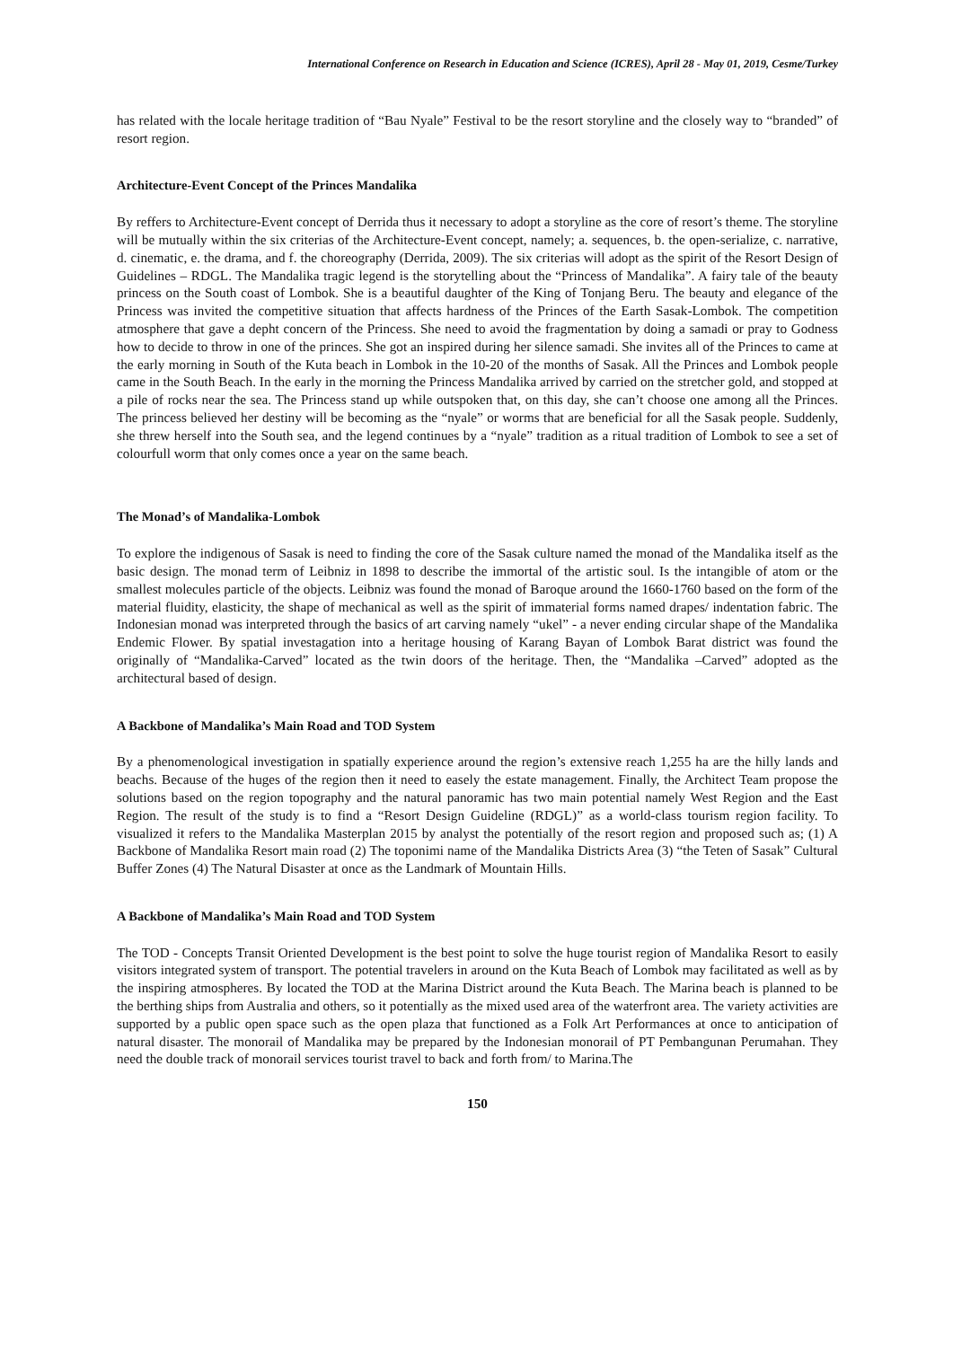International Conference on Research in Education and Science (ICRES), April 28 - May 01, 2019, Cesme/Turkey
has related with the locale heritage tradition of “Bau Nyale” Festival to be the resort storyline and the closely way to “branded” of resort region.
Architecture-Event Concept of the Princes Mandalika
By reffers to Architecture-Event concept of Derrida thus it necessary to adopt a storyline as the core of resort’s theme. The storyline will be mutually within the six criterias of the Architecture-Event concept, namely; a. sequences, b. the open-serialize, c. narrative, d. cinematic, e. the drama, and f. the choreography (Derrida, 2009). The six criterias will adopt as the spirit of the Resort Design of Guidelines – RDGL. The Mandalika tragic legend is the storytelling about the “Princess of Mandalika”. A fairy tale of the beauty princess on the South coast of Lombok. She is a beautiful daughter of the King of Tonjang Beru. The beauty and elegance of the Princess was invited the competitive situation that affects hardness of the Princes of the Earth Sasak-Lombok. The competition atmosphere that gave a depht concern of the Princess. She need to avoid the fragmentation by doing a samadi or pray to Godness how to decide to throw in one of the princes. She got an inspired during her silence samadi. She invites all of the Princes to came at the early morning in South of the Kuta beach in Lombok in the 10-20 of the months of Sasak. All the Princes and Lombok people came in the South Beach. In the early in the morning the Princess Mandalika arrived by carried on the stretcher gold, and stopped at a pile of rocks near the sea. The Princess stand up while outspoken that, on this day, she can’t choose one among all the Princes. The princess believed her destiny will be becoming as the “nyale” or worms that are beneficial for all the Sasak people. Suddenly, she threw herself into the South sea, and the legend continues by a “nyale” tradition as a ritual tradition of Lombok to see a set of colourfull worm that only comes once a year on the same beach.
The Monad’s of Mandalika-Lombok
To explore the indigenous of Sasak is need to finding the core of the Sasak culture named the monad of the Mandalika itself as the basic design. The monad term of Leibniz in 1898 to describe the immortal of the artistic soul. Is the intangible of atom or the smallest molecules particle of the objects. Leibniz was found the monad of Baroque around the 1660-1760 based on the form of the material fluidity, elasticity, the shape of mechanical as well as the spirit of immaterial forms named drapes/ indentation fabric. The Indonesian monad was interpreted through the basics of art carving namely “ukel” - a never ending circular shape of the Mandalika Endemic Flower. By spatial investagation into a heritage housing of Karang Bayan of Lombok Barat district was found the originally of “Mandalika-Carved” located as the twin doors of the heritage. Then, the “Mandalika –Carved” adopted as the architectural based of design.
A Backbone of Mandalika’s Main Road and TOD System
By a phenomenological investigation in spatially experience around the region’s extensive reach 1,255 ha are the hilly lands and beachs. Because of the huges of the region then it need to easely the estate management. Finally, the Architect Team propose the solutions based on the region topography and the natural panoramic has two main potential namely West Region and the East Region. The result of the study is to find a “Resort Design Guideline (RDGL)” as a world-class tourism region facility. To visualized it refers to the Mandalika Masterplan 2015 by analyst the potentially of the resort region and proposed such as; (1) A Backbone of Mandalika Resort main road (2) The toponimi name of the Mandalika Districts Area (3) “the Teten of Sasak” Cultural Buffer Zones (4) The Natural Disaster at once as the Landmark of Mountain Hills.
A Backbone of Mandalika’s Main Road and TOD System
The TOD - Concepts Transit Oriented Development is the best point to solve the huge tourist region of Mandalika Resort to easily visitors integrated system of transport. The potential travelers in around on the Kuta Beach of Lombok may facilitated as well as by the inspiring atmospheres. By located the TOD at the Marina District around the Kuta Beach. The Marina beach is planned to be the berthing ships from Australia and others, so it potentially as the mixed used area of the waterfront area. The variety activities are supported by a public open space such as the open plaza that functioned as a Folk Art Performances at once to anticipation of natural disaster. The monorail of Mandalika may be prepared by the Indonesian monorail of PT Pembangunan Perumahan. They need the double track of monorail services tourist travel to back and forth from/ to Marina.The
150